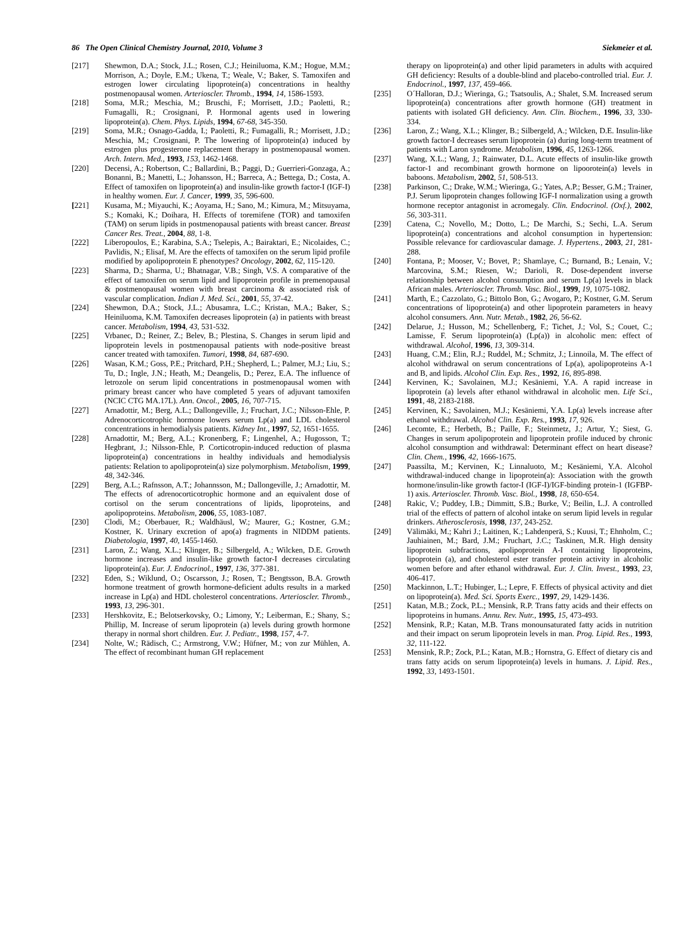86 The Open Clinical Chemistry Journal, 2010, Volume 3 Siekmeier et al.
[217] Shewmon, D.A.; Stock, J.L.; Rosen, C.J.; Heiniluoma, K.M.; Hogue, M.M.; Morrison, A.; Doyle, E.M.; Ukena, T.; Weale, V.; Baker, S. Tamoxifen and estrogen lower circulating lipoprotein(a) concentrations in healthy postmenopausal women. Arterioscler. Thromb., 1994, 14, 1586-1593.
[218] Soma, M.R.; Meschia, M.; Bruschi, F.; Morrisett, J.D.; Paoletti, R.; Fumagalli, R.; Crosignani, P. Hormonal agents used in lowering lipoprotein(a). Chem. Phys. Lipids, 1994, 67-68, 345-350.
[219] Soma, M.R.; Osnago-Gadda, I.; Paoletti, R.; Fumagalli, R.; Morrisett, J.D.; Meschia, M.; Crosignani, P. The lowering of lipoprotein(a) induced by estrogen plus progesterone replacement therapy in postmenopausal women. Arch. Intern. Med., 1993, 153, 1462-1468.
[220] Decensi, A.; Robertson, C.; Ballardini, B.; Paggi, D.; Guerrieri-Gonzaga, A.; Bonanni, B.; Manetti, L.; Johansson, H.; Barreca, A.; Bettega, D.; Costa, A. Effect of tamoxifen on lipoprotein(a) and insulin-like growth factor-I (IGF-I) in healthy women. Eur. J. Cancer, 1999, 35, 596-600.
[221] Kusama, M.; Miyauchi, K.; Aoyama, H.; Sano, M.; Kimura, M.; Mitsuyama, S.; Komaki, K.; Doihara, H. Effects of toremifene (TOR) and tamoxifen (TAM) on serum lipids in postmenopausal patients with breast cancer. Breast Cancer Res. Treat., 2004, 88, 1-8.
[222] Liberopoulos, E.; Karabina, S.A.; Tselepis, A.; Bairaktari, E.; Nicolaides, C.; Pavlidis, N.; Elisaf, M. Are the effects of tamoxifen on the serum lipid profile modified by apolipoprotein E phenotypes? Oncology, 2002, 62, 115-120.
[223] Sharma, D.; Sharma, U.; Bhatnagar, V.B.; Singh, V.S. A comparative of the effect of tamoxifen on serum lipid and lipoprotein profile in premenopausal & postmenopausal women with breast carcinoma & associated risk of vascular complication. Indian J. Med. Sci., 2001, 55, 37-42.
[224] Shewmon, D.A.; Stock, J.L.; Abusamra, L.C.; Kristan, M.A.; Baker, S.; Heiniluoma, K.M. Tamoxifen decreases lipoprotein (a) in patients with breast cancer. Metabolism, 1994, 43, 531-532.
[225] Vrbanec, D.; Reiner, Z.; Belev, B.; Plestina, S. Changes in serum lipid and lipoprotein levels in postmenopausal patients with node-positive breast cancer treated with tamoxifen. Tumori, 1998, 84, 687-690.
[226] Wasan, K.M.; Goss, P.E.; Pritchard, P.H.; Shepherd, L.; Palmer, M.J.; Liu, S.; Tu, D.; Ingle, J.N.; Heath, M.; Deangelis, D.; Perez, E.A. The influence of letrozole on serum lipid concentrations in postmenopausal women with primary breast cancer who have completed 5 years of adjuvant tamoxifen (NCIC CTG MA.17L). Ann. Oncol., 2005, 16, 707-715.
[227] Arnadottir, M.; Berg, A.L.; Dallongeville, J.; Fruchart, J.C.; Nilsson-Ehle, P. Adrenocorticotrophic hormone lowers serum Lp(a) and LDL cholesterol concentrations in hemodialysis patients. Kidney Int., 1997, 52, 1651-1655.
[228] Arnadottir, M.; Berg, A.L.; Kronenberg, F.; Lingenhel, A.; Hugosson, T.; Hegbrant, J.; Nilsson-Ehle, P. Corticotropin-induced reduction of plasma lipoprotein(a) concentrations in healthy individuals and hemodialysis patients: Relation to apolipoprotein(a) size polymorphism. Metabolism, 1999, 48, 342-346.
[229] Berg, A.L.; Rafnsson, A.T.; Johannsson, M.; Dallongeville, J.; Arnadottir, M. The effects of adrenocorticotrophic hormone and an equivalent dose of cortisol on the serum concentrations of lipids, lipoproteins, and apolipoproteins. Metabolism, 2006, 55, 1083-1087.
[230] Clodi, M.; Oberbauer, R.; Waldhäusl, W.; Maurer, G.; Kostner, G.M.; Kostner, K. Urinary excretion of apo(a) fragments in NIDDM patients. Diabetologia, 1997, 40, 1455-1460.
[231] Laron, Z.; Wang, X.L.; Klinger, B.; Silbergeld, A.; Wilcken, D.E. Growth hormone increases and insulin-like growth factor-I decreases circulating lipoprotein(a). Eur. J. Endocrinol., 1997, 136, 377-381.
[232] Eden, S.; Wiklund, O.; Oscarsson, J.; Rosen, T.; Bengtsson, B.A. Growth hormone treatment of growth hormone-deficient adults results in a marked increase in Lp(a) and HDL cholesterol concentrations. Arterioscler. Thromb., 1993, 13, 296-301.
[233] Hershkovitz, E.; Belotserkovsky, O.; Limony, Y.; Leiberman, E.; Shany, S.; Phillip, M. Increase of serum lipoprotein (a) levels during growth hormone therapy in normal short children. Eur. J. Pediatr., 1998, 157, 4-7.
[234] Nolte, W.; Rädisch, C.; Armstrong, V.W.; Hüfner, M.; von zur Mühlen, A. The effect of recombinant human GH replacement
therapy on lipoprotein(a) and other lipid parameters in adults with acquired GH deficiency: Results of a double-blind and placebo-controlled trial. Eur. J. Endocrinol., 1997, 137, 459-466.
[235] O´Halloran, D.J.; Wieringa, G.; Tsatsoulis, A.; Shalet, S.M. Increased serum lipoprotein(a) concentrations after growth hormone (GH) treatment in patients with isolated GH deficiency. Ann. Clin. Biochem., 1996, 33, 330-334.
[236] Laron, Z.; Wang, X.L.; Klinger, B.; Silbergeld, A.; Wilcken, D.E. Insulin-like growth factor-I decreases serum lipoprotein (a) during long-term treatment of patients with Laron syndrome. Metabolism, 1996, 45, 1263-1266.
[237] Wang, X.L.; Wang, J.; Rainwater, D.L. Acute effects of insulin-like growth factor-1 and recombinant growth hormone on lipoorotein(a) levels in baboons. Metabolism, 2002, 51, 508-513.
[238] Parkinson, C.; Drake, W.M.; Wieringa, G.; Yates, A.P.; Besser, G.M.; Trainer, P.J. Serum lipoprotein changes following IGF-I normalization using a growth hormone receptor antagonist in acromegaly. Clin. Endocrinol. (Oxf.), 2002, 56, 303-311.
[239] Catena, C.; Novello, M.; Dotto, L.; De Marchi, S.; Sechi, L.A. Serum lipoprotein(a) concentrations and alcohol consumption in hypertension: Possible relevance for cardiovascular damage. J. Hypertens., 2003, 21, 281-288.
[240] Fontana, P.; Mooser, V.; Bovet, P.; Shamlaye, C.; Burnand, B.; Lenain, V.; Marcovina, S.M.; Riesen, W.; Darioli, R. Dose-dependent inverse relationship between alcohol consumption and serum Lp(a) levels in black African males. Arterioscler. Thromb. Vasc. Biol., 1999, 19, 1075-1082.
[241] Marth, E.; Cazzolato, G.; Bittolo Bon, G.; Avogaro, P.; Kostner, G.M. Serum concentrations of lipoprotein(a) and other lipoprotein parameters in heavy alcohol consumers. Ann. Nutr. Metab., 1982, 26, 56-62.
[242] Delarue, J.; Husson, M.; Schellenberg, F.; Tichet, J.; Vol, S.; Couet, C.; Lamisse, F. Serum lipoprotein(a) (Lp(a)) in alcoholic men: effect of withdrawal. Alcohol, 1996, 13, 309-314.
[243] Huang, C.M.; Elin, R.J.; Ruddel, M.; Schmitz, J.; Linnoila, M. The effect of alcohol withdrawal on serum concentrations of Lp(a), apolipoproteins A-1 and B, and lipids. Alcohol Clin. Exp. Res., 1992, 16, 895-898.
[244] Kervinen, K.; Savolainen, M.J.; Kesäniemi, Y.A. A rapid increase in lipoprotein (a) levels after ethanol withdrawal in alcoholic men. Life Sci., 1991, 48, 2183-2188.
[245] Kervinen, K.; Savolainen, M.J.; Kesäniemi, Y.A. Lp(a) levels increase after ethanol withdrawal. Alcohol Clin. Exp. Res., 1993, 17, 926.
[246] Lecomte, E.; Herbeth, B.; Paille, F.; Steinmetz, J.; Artur, Y.; Siest, G. Changes in serum apolipoprotein and lipoprotein profile induced by chronic alcohol consumption and withdrawal: Determinant effect on heart disease? Clin. Chem., 1996, 42, 1666-1675.
[247] Paassilta, M.; Kervinen, K.; Linnaluoto, M.; Kesäniemi, Y.A. Alcohol withdrawal-induced change in lipoprotein(a): Association with the growth hormone/insulin-like growth factor-I (IGF-I)/IGF-binding protein-1 (IGFBP-1) axis. Arterioscler. Thromb. Vasc. Biol., 1998, 18, 650-654.
[248] Rakic, V.; Puddey, I.B.; Dimmitt, S.B.; Burke, V.; Beilin, L.J. A controlled trial of the effects of pattern of alcohol intake on serum lipid levels in regular drinkers. Atherosclerosis, 1998, 137, 243-252.
[249] Välimäki, M.; Kahri J.; Laitinen, K.; Lahdenperä, S.; Kuusi, T.; Ehnholm, C.; Jauhiainen, M.; Bard, J.M.; Fruchart, J.C.; Taskinen, M.R. High density lipoprotein subfractions, apolipoprotein A-I containing lipoproteins, lipoprotein (a), and cholesterol ester transfer protein activity in alcoholic women before and after ethanol withdrawal. Eur. J. Clin. Invest., 1993, 23, 406-417.
[250] Mackinnon, L.T.; Hubinger, L.; Lepre, F. Effects of physical activity and diet on lipoprotein(a). Med. Sci. Sports Exerc., 1997, 29, 1429-1436.
[251] Katan, M.B.; Zock, P.L.; Mensink, R.P. Trans fatty acids and their effects on lipoproteins in humans. Annu. Rev. Nutr., 1995, 15, 473-493.
[252] Mensink, R.P.; Katan, M.B. Trans monounsaturated fatty acids in nutrition and their impact on serum lipoprotein levels in man. Prog. Lipid. Res., 1993, 32, 111-122.
[253] Mensink, R.P.; Zock, P.L.; Katan, M.B.; Hornstra, G. Effect of dietary cis and trans fatty acids on serum lipoprotein(a) levels in humans. J. Lipid. Res., 1992, 33, 1493-1501.